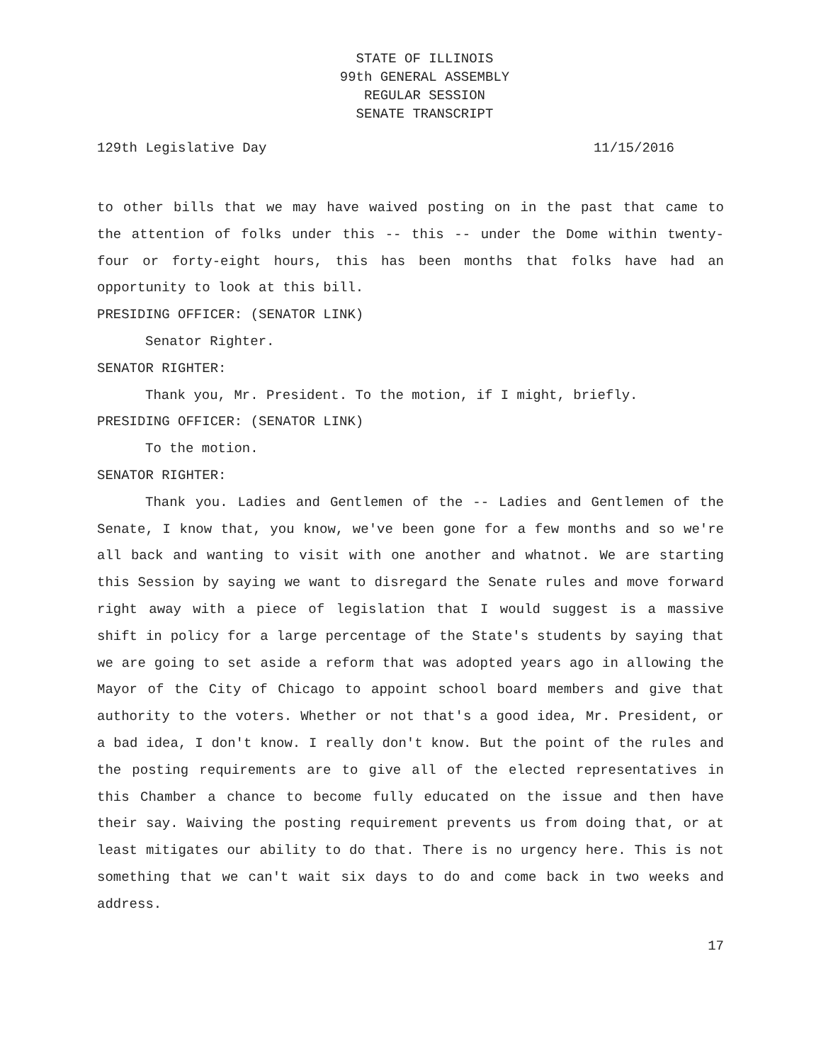STATE OF ILLINOIS
99th GENERAL ASSEMBLY
REGULAR SESSION
SENATE TRANSCRIPT
129th Legislative Day 11/15/2016
to other bills that we may have waived posting on in the past that came to the attention of folks under this -- this -- under the Dome within twenty-four or forty-eight hours, this has been months that folks have had an opportunity to look at this bill.
PRESIDING OFFICER: (SENATOR LINK)
Senator Righter.
SENATOR RIGHTER:
Thank you, Mr. President. To the motion, if I might, briefly.
PRESIDING OFFICER: (SENATOR LINK)
To the motion.
SENATOR RIGHTER:
Thank you. Ladies and Gentlemen of the -- Ladies and Gentlemen of the Senate, I know that, you know, we've been gone for a few months and so we're all back and wanting to visit with one another and whatnot. We are starting this Session by saying we want to disregard the Senate rules and move forward right away with a piece of legislation that I would suggest is a massive shift in policy for a large percentage of the State's students by saying that we are going to set aside a reform that was adopted years ago in allowing the Mayor of the City of Chicago to appoint school board members and give that authority to the voters. Whether or not that's a good idea, Mr. President, or a bad idea, I don't know. I really don't know. But the point of the rules and the posting requirements are to give all of the elected representatives in this Chamber a chance to become fully educated on the issue and then have their say. Waiving the posting requirement prevents us from doing that, or at least mitigates our ability to do that. There is no urgency here. This is not something that we can't wait six days to do and come back in two weeks and address.
17